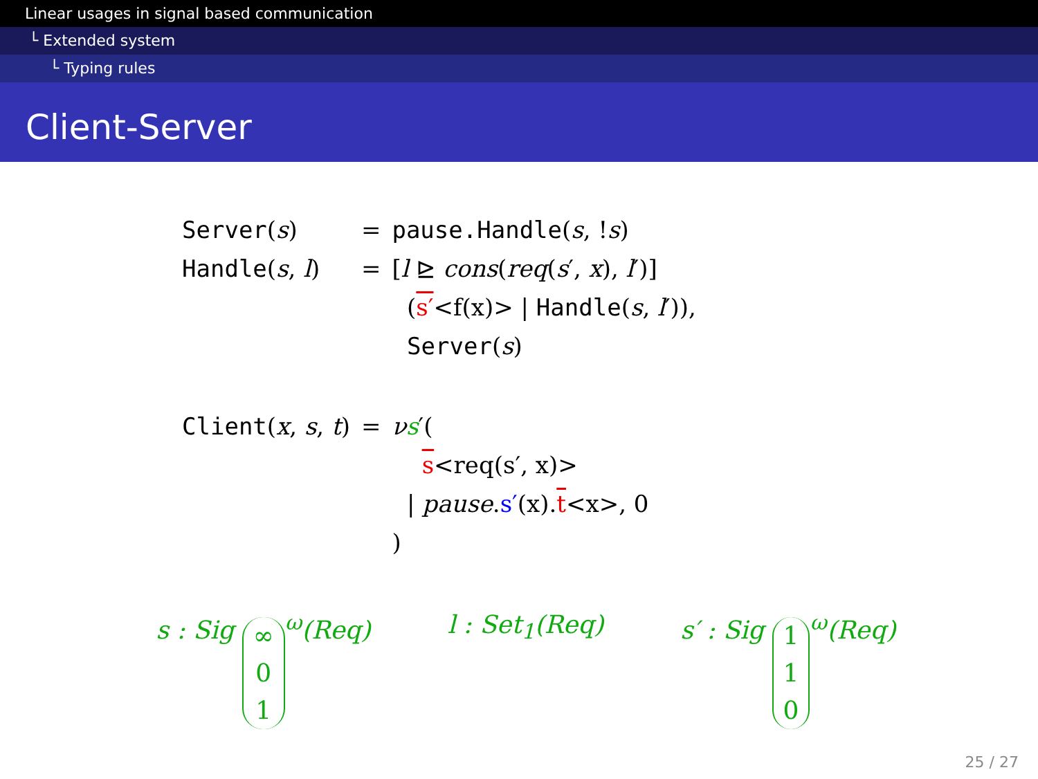Linear usages in signal based communication
└ Extended system
└ Typing rules
Client-Server
| Server ( s ) | = | pause.Handle ( s , ! s ) |
| Handle ( s , l ) | = | [ l ⊵ cons ( req ( s ′, x ), l ′)] ( s′ <f(x)> / Handle ( s , l ′)), Server ( s ) |
| Client ( x , s , t ) | = | ν s ′( s <req(s′, x)> / pause . s′ (x). t <x>, 0 ) |
s : Sig ∞
0
1<sup>ω</sup>(Req)
l : Set<sub>1</sub>(Req) s′ : Sig 1
1
0<sup>ω</sup>(Req)
25 / 27